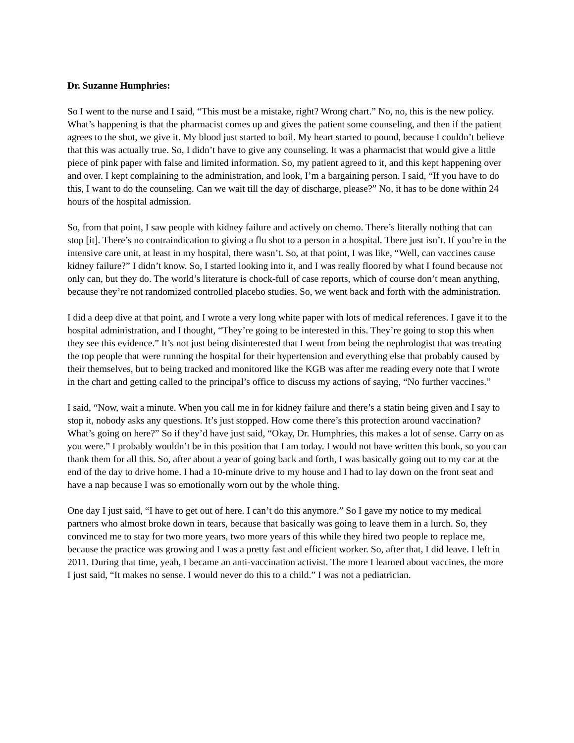Dr. Suzanne Humphries:
So I went to the nurse and I said, “This must be a mistake, right? Wrong chart.” No, no, this is the new policy. What’s happening is that the pharmacist comes up and gives the patient some counseling, and then if the patient agrees to the shot, we give it. My blood just started to boil. My heart started to pound, because I couldn’t believe that this was actually true. So, I didn’t have to give any counseling. It was a pharmacist that would give a little piece of pink paper with false and limited information. So, my patient agreed to it, and this kept happening over and over. I kept complaining to the administration, and look, I’m a bargaining person. I said, “If you have to do this, I want to do the counseling. Can we wait till the day of discharge, please?” No, it has to be done within 24 hours of the hospital admission.
So, from that point, I saw people with kidney failure and actively on chemo. There’s literally nothing that can stop [it]. There’s no contraindication to giving a flu shot to a person in a hospital. There just isn’t. If you’re in the intensive care unit, at least in my hospital, there wasn’t. So, at that point, I was like, “Well, can vaccines cause kidney failure?” I didn’t know. So, I started looking into it, and I was really floored by what I found because not only can, but they do. The world’s literature is chock-full of case reports, which of course don’t mean anything, because they’re not randomized controlled placebo studies. So, we went back and forth with the administration.
I did a deep dive at that point, and I wrote a very long white paper with lots of medical references. I gave it to the hospital administration, and I thought, “They’re going to be interested in this. They’re going to stop this when they see this evidence.” It’s not just being disinterested that I went from being the nephrologist that was treating the top people that were running the hospital for their hypertension and everything else that probably caused by their themselves, but to being tracked and monitored like the KGB was after me reading every note that I wrote in the chart and getting called to the principal’s office to discuss my actions of saying, “No further vaccines.”
I said, “Now, wait a minute. When you call me in for kidney failure and there’s a statin being given and I say to stop it, nobody asks any questions. It’s just stopped. How come there’s this protection around vaccination? What’s going on here?” So if they’d have just said, “Okay, Dr. Humphries, this makes a lot of sense. Carry on as you were.” I probably wouldn’t be in this position that I am today. I would not have written this book, so you can thank them for all this. So, after about a year of going back and forth, I was basically going out to my car at the end of the day to drive home. I had a 10-minute drive to my house and I had to lay down on the front seat and have a nap because I was so emotionally worn out by the whole thing.
One day I just said, “I have to get out of here. I can’t do this anymore.” So I gave my notice to my medical partners who almost broke down in tears, because that basically was going to leave them in a lurch. So, they convinced me to stay for two more years, two more years of this while they hired two people to replace me, because the practice was growing and I was a pretty fast and efficient worker. So, after that, I did leave. I left in 2011. During that time, yeah, I became an anti-vaccination activist. The more I learned about vaccines, the more I just said, “It makes no sense. I would never do this to a child.” I was not a pediatrician.